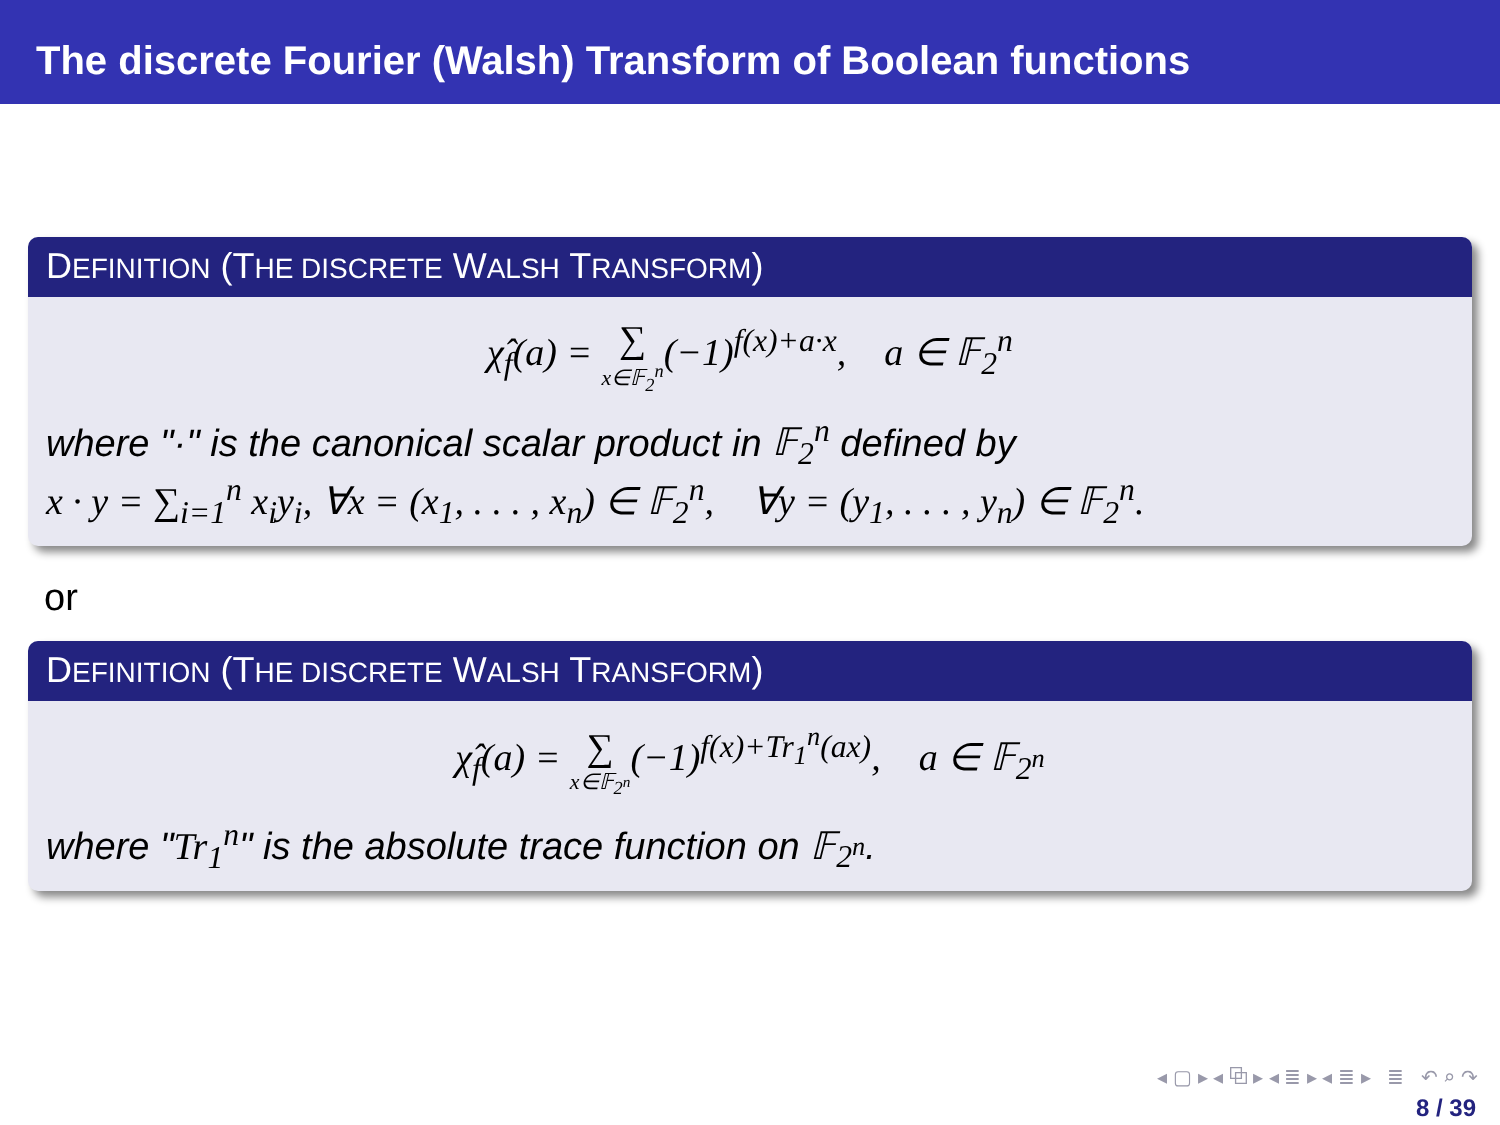The discrete Fourier (Walsh) Transform of Boolean functions
DEFINITION (THE DISCRETE WALSH TRANSFORM)
χ̂<sub>f</sub>(a) = ∑ x∈𝔽<sub>2</sub><sup>n</sup>(−1)<sup>f(x)+a·x</sup>, a ∈ 𝔽<sub>2</sub><sup>n</sup>
where "·" is the canonical scalar product in 𝔽<sub>2</sub><sup>n</sup> defined by
x · y = ∑<sub>i=1</sub><sup>n</sup> x<sub>i</sub>y<sub>i</sub>, ∀x = (x<sub>1</sub>, . . . , x<sub>n</sub>) ∈ 𝔽<sub>2</sub><sup>n</sup>, ∀y = (y<sub>1</sub>, . . . , y<sub>n</sub>) ∈ 𝔽<sub>2</sub><sup>n</sup>.
or
DEFINITION (THE DISCRETE WALSH TRANSFORM)
χ̂<sub>f</sub>(a) = ∑ x∈𝔽<sub>2<sup>n</sup></sub>(−1)<sup>f(x)+Tr<sub>1</sub><sup>n</sup>(ax)</sup>, a ∈ 𝔽<sub>2<sup>n</sup></sub>
where "Tr<sub>1</sub><sup>n</sup>" is the absolute trace function on 𝔽<sub>2<sup>n</sup></sub>.
◂ ▢ ▸ ◂ ⧉ ▸ ◂ ≣ ▸ ◂ ≣ ▸ ≣ ↶ ⌕ ↷
8 / 39